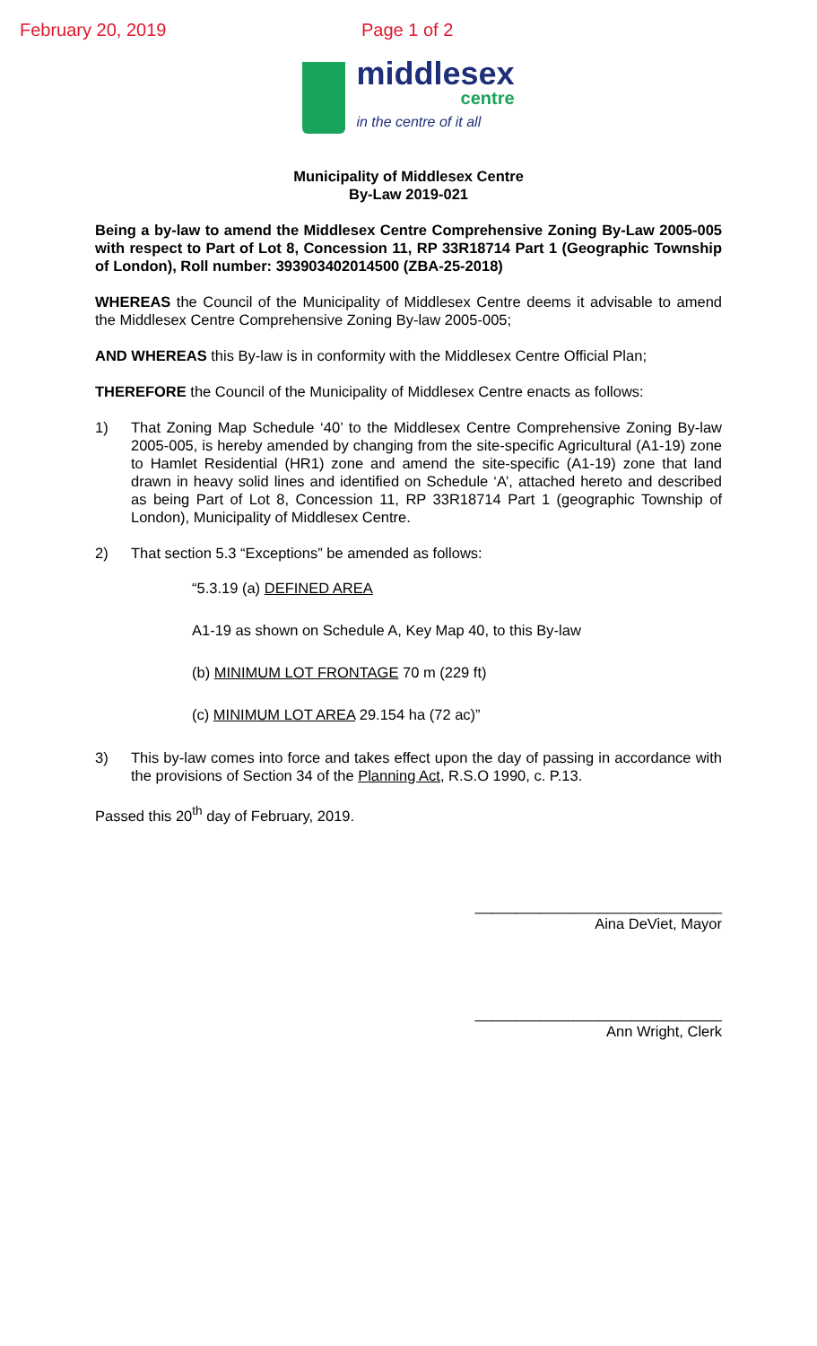February 20, 2019 Page 1 of 2
middlesex
centre
in the centre of it all
Municipality of Middlesex Centre
By-Law 2019-021
Being a by-law to amend the Middlesex Centre Comprehensive Zoning By-Law 2005-005 with respect to Part of Lot 8, Concession 11, RP 33R18714 Part 1 (Geographic Township of London), Roll number: 393903402014500 (ZBA-25-2018)
WHEREAS the Council of the Municipality of Middlesex Centre deems it advisable to amend the Middlesex Centre Comprehensive Zoning By-law 2005-005;
AND WHEREAS this By-law is in conformity with the Middlesex Centre Official Plan;
THEREFORE the Council of the Municipality of Middlesex Centre enacts as follows:
1) That Zoning Map Schedule ‘40’ to the Middlesex Centre Comprehensive Zoning By-law 2005-005, is hereby amended by changing from the site-specific Agricultural (A1-19) zone to Hamlet Residential (HR1) zone and amend the site-specific (A1-19) zone that land drawn in heavy solid lines and identified on Schedule ‘A’, attached hereto and described as being Part of Lot 8, Concession 11, RP 33R18714 Part 1 (geographic Township of London), Municipality of Middlesex Centre.
2) That section 5.3 “Exceptions” be amended as follows:
“5.3.19 (a) DEFINED AREA
A1-19 as shown on Schedule A, Key Map 40, to this By-law
(b) MINIMUM LOT FRONTAGE 70 m (229 ft)
(c) MINIMUM LOT AREA 29.154 ha (72 ac)”
3) This by-law comes into force and takes effect upon the day of passing in accordance with the provisions of Section 34 of the Planning Act, R.S.O 1990, c. P.13.
Passed this 20<sup>th</sup> day of February, 2019.
______________________________
Aina DeViet, Mayor
______________________________
Ann Wright, Clerk